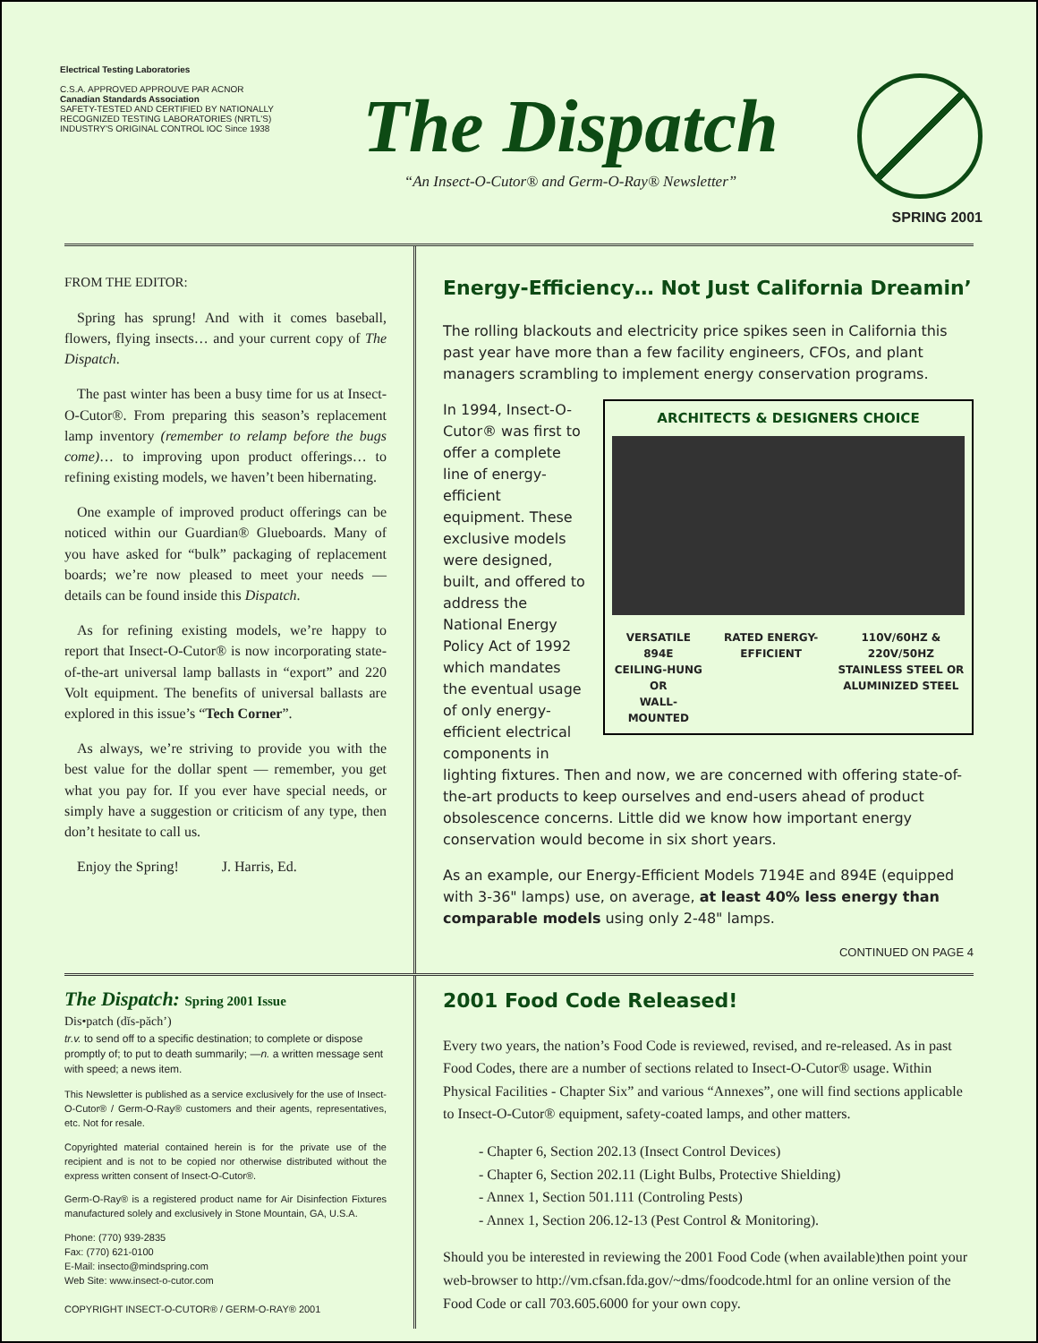Electrical Testing Laboratories
C.S.A. APPROVED APPROUVE PAR ACNOR
Canadian Standards Association
SAFETY-TESTED AND CERTIFIED BY NATIONALLY RECOGNIZED TESTING LABORATORIES (NRTL'S)
INDUSTRY'S ORIGINAL CONTROL IOC Since 1938
The Dispatch
“An Insect-O-Cutor® and Germ-O-Ray® Newsletter”
SPRING 2001
FROM THE EDITOR:
Spring has sprung! And with it comes baseball, flowers, flying insects… and your current copy of The Dispatch.
The past winter has been a busy time for us at Insect-O-Cutor®. From preparing this season’s replacement lamp inventory (remember to relamp before the bugs come)… to improving upon product offerings… to refining existing models, we haven’t been hibernating.
One example of improved product offerings can be noticed within our Guardian® Glueboards. Many of you have asked for “bulk” packaging of replacement boards; we’re now pleased to meet your needs — details can be found inside this Dispatch.
As for refining existing models, we’re happy to report that Insect-O-Cutor® is now incorporating state-of-the-art universal lamp ballasts in “export” and 220 Volt equipment. The benefits of universal ballasts are explored in this issue’s “Tech Corner”.
As always, we’re striving to provide you with the best value for the dollar spent — remember, you get what you pay for. If you ever have special needs, or simply have a suggestion or criticism of any type, then don’t hesitate to call us.
Enjoy the Spring! J. Harris, Ed.
Energy-Efficiency… Not Just California Dreamin’
The rolling blackouts and electricity price spikes seen in California this past year have more than a few facility engineers, CFOs, and plant managers scrambling to implement energy conservation programs.
ARCHITECTS & DESIGNERS CHOICE
VERSATILE 894E
CEILING-HUNG OR
WALL-MOUNTED RATED ENERGY-EFFICIENT 110V/60HZ & 220V/50HZ
STAINLESS STEEL OR
ALUMINIZED STEEL
In 1994, Insect-O-Cutor® was first to offer a complete line of energy-efficient equipment. These exclusive models were designed, built, and offered to address the National Energy Policy Act of 1992 which mandates the eventual usage of only energy-efficient electrical components in lighting fixtures. Then and now, we are concerned with offering state-of-the-art products to keep ourselves and end-users ahead of product obsolescence concerns. Little did we know how important energy conservation would become in six short years.
As an example, our Energy-Efficient Models 7194E and 894E (equipped with 3-36" lamps) use, on average, at least 40% less energy than comparable models using only 2-48" lamps.
CONTINUED ON PAGE 4
The Dispatch: Spring 2001 Issue
Dis•patch (dĭs-păch’)
tr.v. to send off to a specific destination; to complete or dispose promptly of; to put to death summarily; —n. a written message sent with speed; a news item.
This Newsletter is published as a service exclusively for the use of Insect-O-Cutor® / Germ-O-Ray® customers and their agents, representatives, etc. Not for resale.
Copyrighted material contained herein is for the private use of the recipient and is not to be copied nor otherwise distributed without the express written consent of Insect-O-Cutor®.
Germ-O-Ray® is a registered product name for Air Disinfection Fixtures manufactured solely and exclusively in Stone Mountain, GA, U.S.A.
Phone: (770) 939-2835
Fax: (770) 621-0100
E-Mail: insecto@mindspring.com
Web Site: www.insect-o-cutor.com
COPYRIGHT INSECT-O-CUTOR® / GERM-O-RAY® 2001
2001 Food Code Released!
Every two years, the nation’s Food Code is reviewed, revised, and re-released. As in past Food Codes, there are a number of sections related to Insect-O-Cutor® usage. Within Physical Facilities - Chapter Six” and various “Annexes”, one will find sections applicable to Insect-O-Cutor® equipment, safety-coated lamps, and other matters.
- Chapter 6, Section 202.13 (Insect Control Devices)
- Chapter 6, Section 202.11 (Light Bulbs, Protective Shielding)
- Annex 1, Section 501.111 (Controling Pests)
- Annex 1, Section 206.12-13 (Pest Control & Monitoring).
Should you be interested in reviewing the 2001 Food Code (when available)then point your web-browser to http://vm.cfsan.fda.gov/~dms/foodcode.html for an online version of the Food Code or call 703.605.6000 for your own copy.